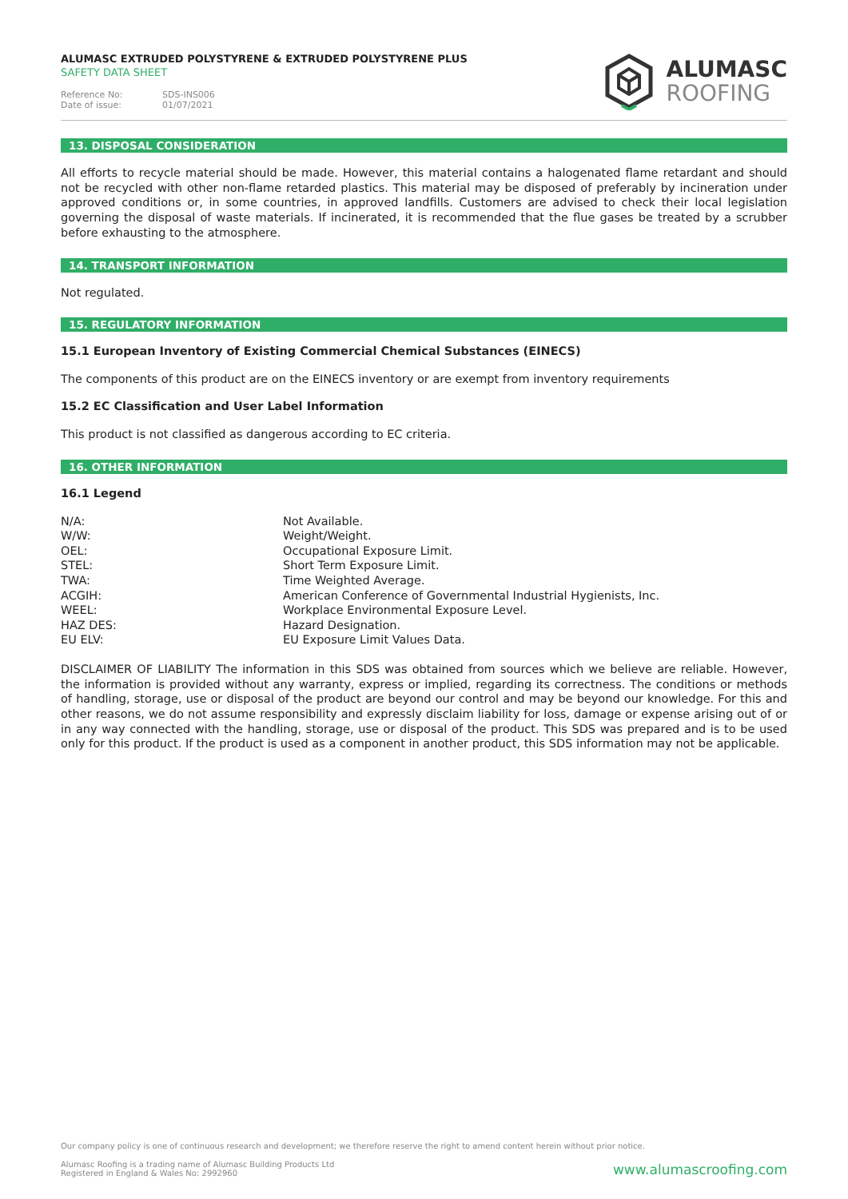ALUMASC EXTRUDED POLYSTYRENE & EXTRUDED POLYSTYRENE PLUS
SAFETY DATA SHEET
Reference No: SDS-INS006
Date of issue: 01/07/2021
ALUMASC
ROOFING
13. DISPOSAL CONSIDERATION
All efforts to recycle material should be made. However, this material contains a halogenated flame retardant and should not be recycled with other non-flame retarded plastics. This material may be disposed of preferably by incineration under approved conditions or, in some countries, in approved landfills. Customers are advised to check their local legislation governing the disposal of waste materials. If incinerated, it is recommended that the flue gases be treated by a scrubber before exhausting to the atmosphere.
14. TRANSPORT INFORMATION
Not regulated.
15. REGULATORY INFORMATION
15.1 European Inventory of Existing Commercial Chemical Substances (EINECS)
The components of this product are on the EINECS inventory or are exempt from inventory requirements
15.2 EC Classification and User Label Information
This product is not classified as dangerous according to EC criteria.
16. OTHER INFORMATION
16.1 Legend
| N/A: | Not Available. |
| W/W: | Weight/Weight. |
| OEL: | Occupational Exposure Limit. |
| STEL: | Short Term Exposure Limit. |
| TWA: | Time Weighted Average. |
| ACGIH: | American Conference of Governmental Industrial Hygienists, Inc. |
| WEEL: | Workplace Environmental Exposure Level. |
| HAZ DES: | Hazard Designation. |
| EU ELV: | EU Exposure Limit Values Data. |
DISCLAIMER OF LIABILITY The information in this SDS was obtained from sources which we believe are reliable. However, the information is provided without any warranty, express or implied, regarding its correctness. The conditions or methods of handling, storage, use or disposal of the product are beyond our control and may be beyond our knowledge. For this and other reasons, we do not assume responsibility and expressly disclaim liability for loss, damage or expense arising out of or in any way connected with the handling, storage, use or disposal of the product. This SDS was prepared and is to be used only for this product. If the product is used as a component in another product, this SDS information may not be applicable.
Our company policy is one of continuous research and development; we therefore reserve the right to amend content herein without prior notice.
Alumasc Roofing is a trading name of Alumasc Building Products Ltd
Registered in England & Wales No: 2992960
www.alumascroofing.com